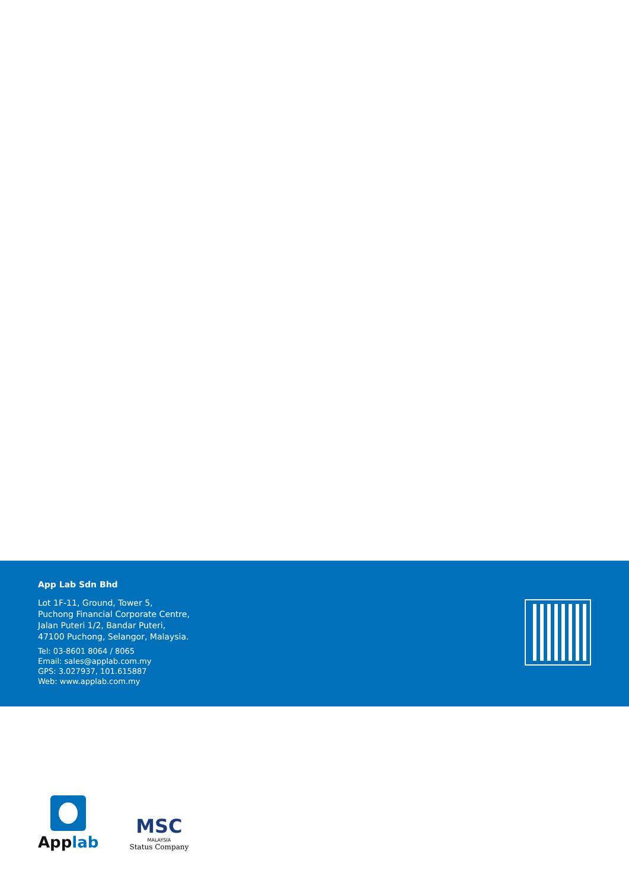App Lab Sdn Bhd
Lot 1F-11, Ground, Tower 5,
Puchong Financial Corporate Centre,
Jalan Puteri 1/2, Bandar Puteri,
47100 Puchong, Selangor, Malaysia.
Tel: 03-8601 8064 / 8065
Email: sales@applab.com.my
GPS: 3.027937, 101.615887
Web: www.applab.com.my
Applab
MSC
MALAYSIA
Status Company